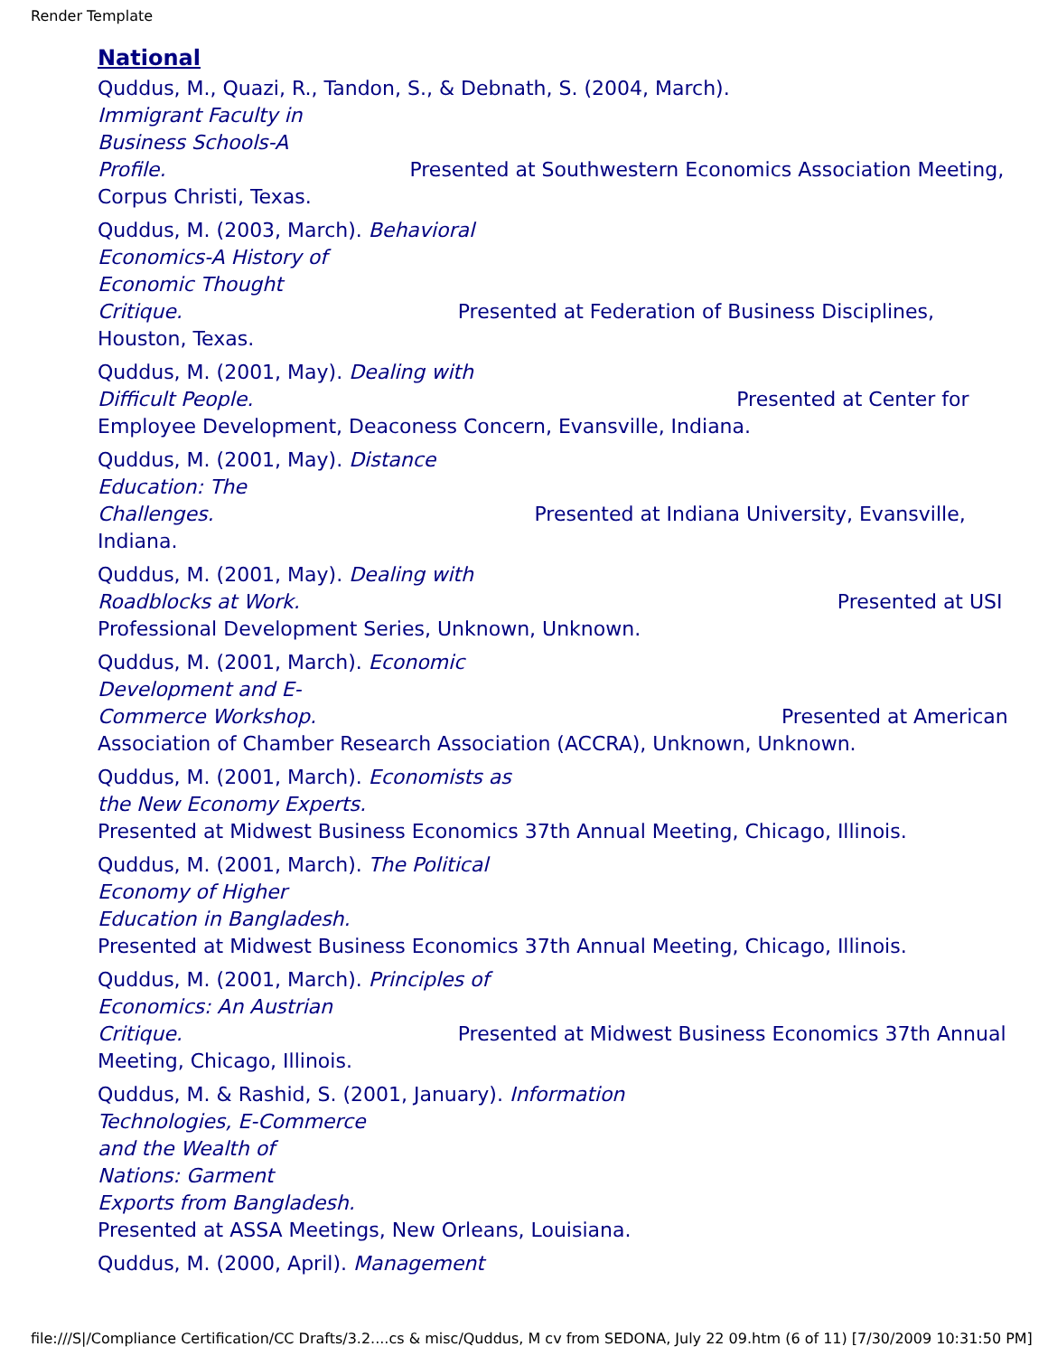Render Template
National
Quddus, M., Quazi, R., Tandon, S., & Debnath, S. (2004, March).
Immigrant Faculty in
Business Schools-A
Profile. Presented at Southwestern Economics Association Meeting, Corpus Christi, Texas.
Quddus, M. (2003, March). Behavioral
Economics-A History of
Economic Thought
Critique. Presented at Federation of Business Disciplines, Houston, Texas.
Quddus, M. (2001, May). Dealing with
Difficult People. Presented at Center for Employee Development, Deaconess Concern, Evansville, Indiana.
Quddus, M. (2001, May). Distance
Education: The
Challenges. Presented at Indiana University, Evansville, Indiana.
Quddus, M. (2001, May). Dealing with
Roadblocks at Work. Presented at USI Professional Development Series, Unknown, Unknown.
Quddus, M. (2001, March). Economic
Development and E-
Commerce Workshop. Presented at American Association of Chamber Research Association (ACCRA), Unknown, Unknown.
Quddus, M. (2001, March). Economists as
the New Economy Experts.
Presented at Midwest Business Economics 37th Annual Meeting, Chicago, Illinois.
Quddus, M. (2001, March). The Political
Economy of Higher
Education in Bangladesh.
Presented at Midwest Business Economics 37th Annual Meeting, Chicago, Illinois.
Quddus, M. (2001, March). Principles of
Economics: An Austrian
Critique. Presented at Midwest Business Economics 37th Annual Meeting, Chicago, Illinois.
Quddus, M. & Rashid, S. (2001, January). Information
Technologies, E-Commerce
and the Wealth of
Nations: Garment
Exports from Bangladesh.
Presented at ASSA Meetings, New Orleans, Louisiana.
Quddus, M. (2000, April). Management
file:///S|/Compliance Certification/CC Drafts/3.2....cs & misc/Quddus, M cv from SEDONA, July 22 09.htm (6 of 11) [7/30/2009 10:31:50 PM]